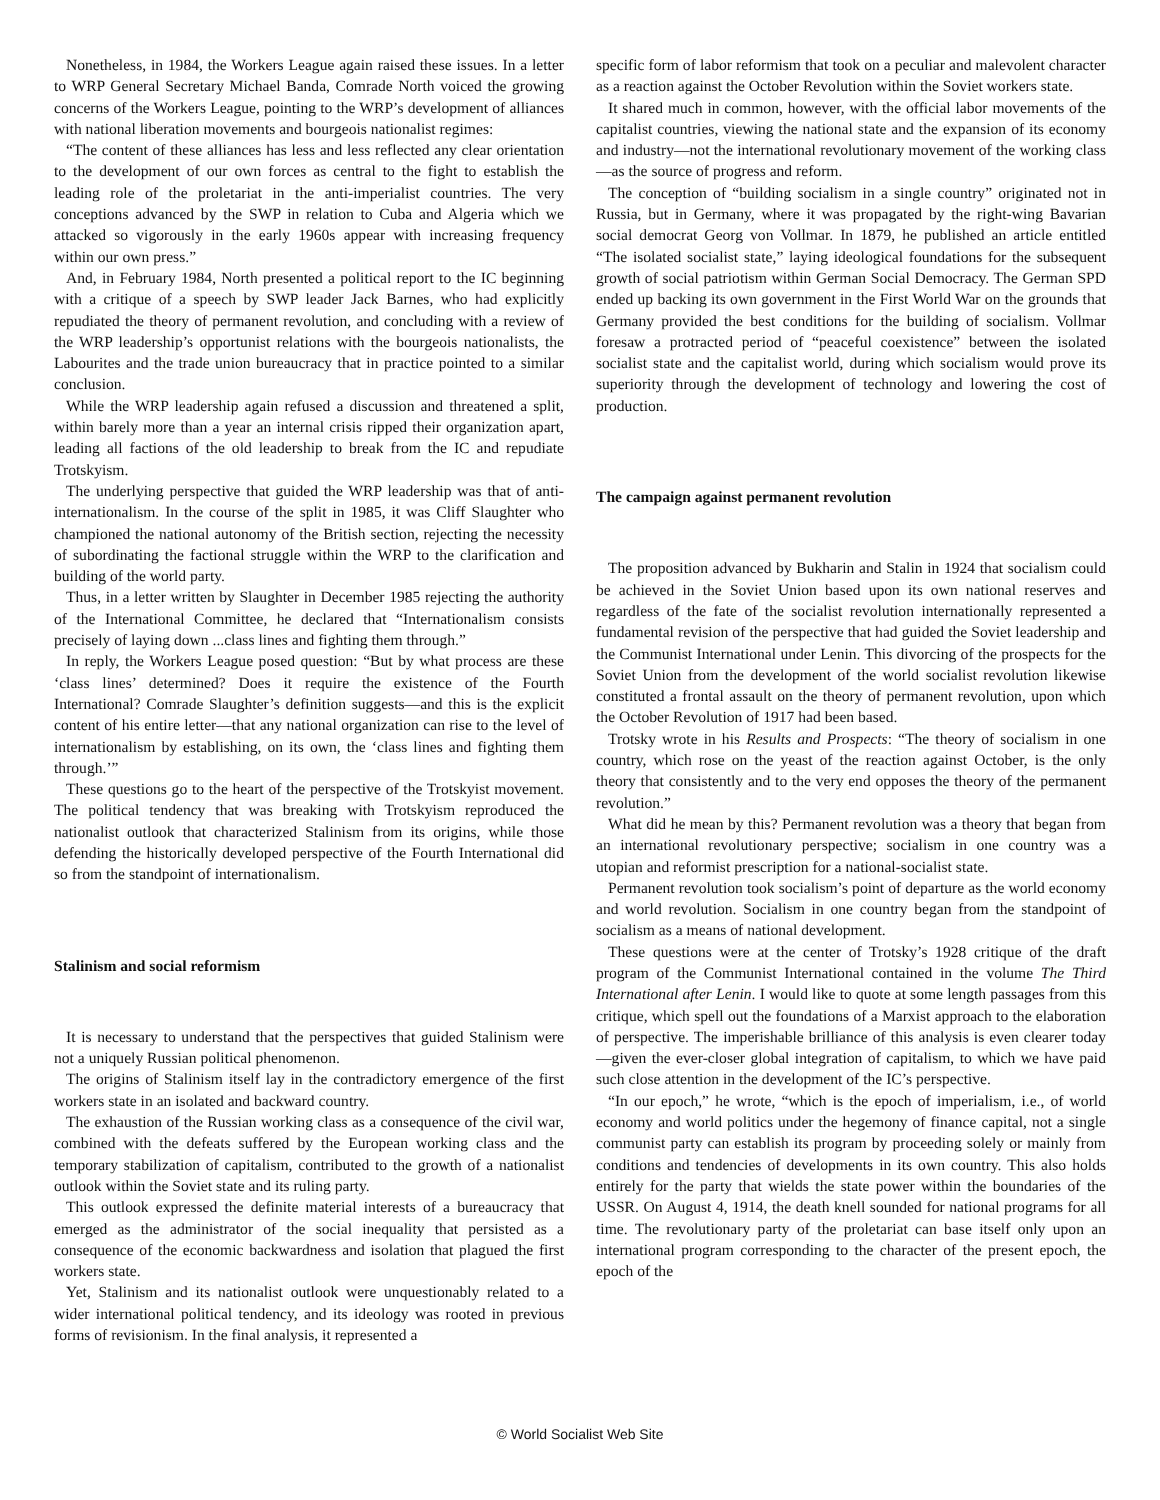Nonetheless, in 1984, the Workers League again raised these issues. In a letter to WRP General Secretary Michael Banda, Comrade North voiced the growing concerns of the Workers League, pointing to the WRP’s development of alliances with national liberation movements and bourgeois nationalist regimes:
“The content of these alliances has less and less reflected any clear orientation to the development of our own forces as central to the fight to establish the leading role of the proletariat in the anti-imperialist countries. The very conceptions advanced by the SWP in relation to Cuba and Algeria which we attacked so vigorously in the early 1960s appear with increasing frequency within our own press.”
And, in February 1984, North presented a political report to the IC beginning with a critique of a speech by SWP leader Jack Barnes, who had explicitly repudiated the theory of permanent revolution, and concluding with a review of the WRP leadership’s opportunist relations with the bourgeois nationalists, the Labourites and the trade union bureaucracy that in practice pointed to a similar conclusion.
While the WRP leadership again refused a discussion and threatened a split, within barely more than a year an internal crisis ripped their organization apart, leading all factions of the old leadership to break from the IC and repudiate Trotskyism.
The underlying perspective that guided the WRP leadership was that of anti-internationalism. In the course of the split in 1985, it was Cliff Slaughter who championed the national autonomy of the British section, rejecting the necessity of subordinating the factional struggle within the WRP to the clarification and building of the world party.
Thus, in a letter written by Slaughter in December 1985 rejecting the authority of the International Committee, he declared that “Internationalism consists precisely of laying down ...class lines and fighting them through.”
In reply, the Workers League posed question: “But by what process are these ‘class lines’ determined? Does it require the existence of the Fourth International? Comrade Slaughter’s definition suggests—and this is the explicit content of his entire letter—that any national organization can rise to the level of internationalism by establishing, on its own, the ‘class lines and fighting them through.’”
These questions go to the heart of the perspective of the Trotskyist movement. The political tendency that was breaking with Trotskyism reproduced the nationalist outlook that characterized Stalinism from its origins, while those defending the historically developed perspective of the Fourth International did so from the standpoint of internationalism.
Stalinism and social reformism
It is necessary to understand that the perspectives that guided Stalinism were not a uniquely Russian political phenomenon.
The origins of Stalinism itself lay in the contradictory emergence of the first workers state in an isolated and backward country.
The exhaustion of the Russian working class as a consequence of the civil war, combined with the defeats suffered by the European working class and the temporary stabilization of capitalism, contributed to the growth of a nationalist outlook within the Soviet state and its ruling party.
This outlook expressed the definite material interests of a bureaucracy that emerged as the administrator of the social inequality that persisted as a consequence of the economic backwardness and isolation that plagued the first workers state.
Yet, Stalinism and its nationalist outlook were unquestionably related to a wider international political tendency, and its ideology was rooted in previous forms of revisionism. In the final analysis, it represented a
specific form of labor reformism that took on a peculiar and malevolent character as a reaction against the October Revolution within the Soviet workers state.
It shared much in common, however, with the official labor movements of the capitalist countries, viewing the national state and the expansion of its economy and industry—not the international revolutionary movement of the working class—as the source of progress and reform.
The conception of “building socialism in a single country” originated not in Russia, but in Germany, where it was propagated by the right-wing Bavarian social democrat Georg von Vollmar. In 1879, he published an article entitled “The isolated socialist state,” laying ideological foundations for the subsequent growth of social patriotism within German Social Democracy. The German SPD ended up backing its own government in the First World War on the grounds that Germany provided the best conditions for the building of socialism. Vollmar foresaw a protracted period of “peaceful coexistence” between the isolated socialist state and the capitalist world, during which socialism would prove its superiority through the development of technology and lowering the cost of production.
The campaign against permanent revolution
The proposition advanced by Bukharin and Stalin in 1924 that socialism could be achieved in the Soviet Union based upon its own national reserves and regardless of the fate of the socialist revolution internationally represented a fundamental revision of the perspective that had guided the Soviet leadership and the Communist International under Lenin. This divorcing of the prospects for the Soviet Union from the development of the world socialist revolution likewise constituted a frontal assault on the theory of permanent revolution, upon which the October Revolution of 1917 had been based.
Trotsky wrote in his Results and Prospects: “The theory of socialism in one country, which rose on the yeast of the reaction against October, is the only theory that consistently and to the very end opposes the theory of the permanent revolution.”
What did he mean by this? Permanent revolution was a theory that began from an international revolutionary perspective; socialism in one country was a utopian and reformist prescription for a national-socialist state.
Permanent revolution took socialism’s point of departure as the world economy and world revolution. Socialism in one country began from the standpoint of socialism as a means of national development.
These questions were at the center of Trotsky’s 1928 critique of the draft program of the Communist International contained in the volume The Third International after Lenin. I would like to quote at some length passages from this critique, which spell out the foundations of a Marxist approach to the elaboration of perspective. The imperishable brilliance of this analysis is even clearer today—given the ever-closer global integration of capitalism, to which we have paid such close attention in the development of the IC’s perspective.
“In our epoch,” he wrote, “which is the epoch of imperialism, i.e., of world economy and world politics under the hegemony of finance capital, not a single communist party can establish its program by proceeding solely or mainly from conditions and tendencies of developments in its own country. This also holds entirely for the party that wields the state power within the boundaries of the USSR. On August 4, 1914, the death knell sounded for national programs for all time. The revolutionary party of the proletariat can base itself only upon an international program corresponding to the character of the present epoch, the epoch of the
© World Socialist Web Site